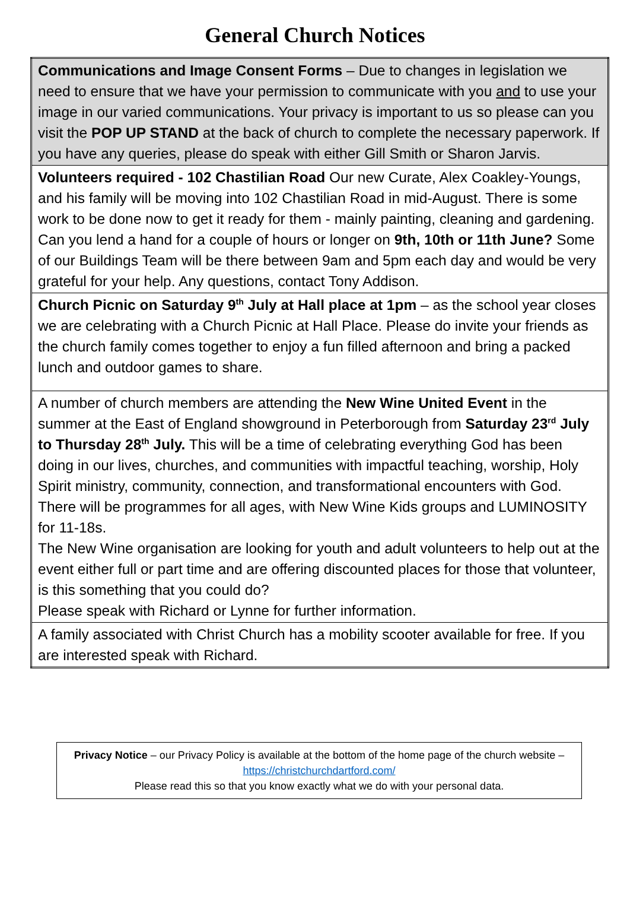General Church Notices
| Communications and Image Consent Forms – Due to changes in legislation we need to ensure that we have your permission to communicate with you and to use your image in our varied communications. Your privacy is important to us so please can you visit the POP UP STAND at the back of church to complete the necessary paperwork. If you have any queries, please do speak with either Gill Smith or Sharon Jarvis. |
| Volunteers required - 102 Chastilian Road Our new Curate, Alex Coakley-Youngs, and his family will be moving into 102 Chastilian Road in mid-August. There is some work to be done now to get it ready for them - mainly painting, cleaning and gardening. Can you lend a hand for a couple of hours or longer on 9th, 10th or 11th June? Some of our Buildings Team will be there between 9am and 5pm each day and would be very grateful for your help. Any questions, contact Tony Addison. |
| Church Picnic on Saturday 9<sup>th</sup> July at Hall place at 1pm – as the school year closes we are celebrating with a Church Picnic at Hall Place. Please do invite your friends as the church family comes together to enjoy a fun filled afternoon and bring a packed lunch and outdoor games to share. |
| A number of church members are attending the New Wine United Event in the summer at the East of England showground in Peterborough from Saturday 23<sup>rd</sup> July to Thursday 28<sup>th</sup> July. This will be a time of celebrating everything God has been doing in our lives, churches, and communities with impactful teaching, worship, Holy Spirit ministry, community, connection, and transformational encounters with God. There will be programmes for all ages, with New Wine Kids groups and LUMINOSITY for 11-18s. The New Wine organisation are looking for youth and adult volunteers to help out at the event either full or part time and are offering discounted places for those that volunteer, is this something that you could do? Please speak with Richard or Lynne for further information. |
| A family associated with Christ Church has a mobility scooter available for free. If you are interested speak with Richard. |
Privacy Notice – our Privacy Policy is available at the bottom of the home page of the church website – https://christchurchdartford.com/
Please read this so that you know exactly what we do with your personal data.